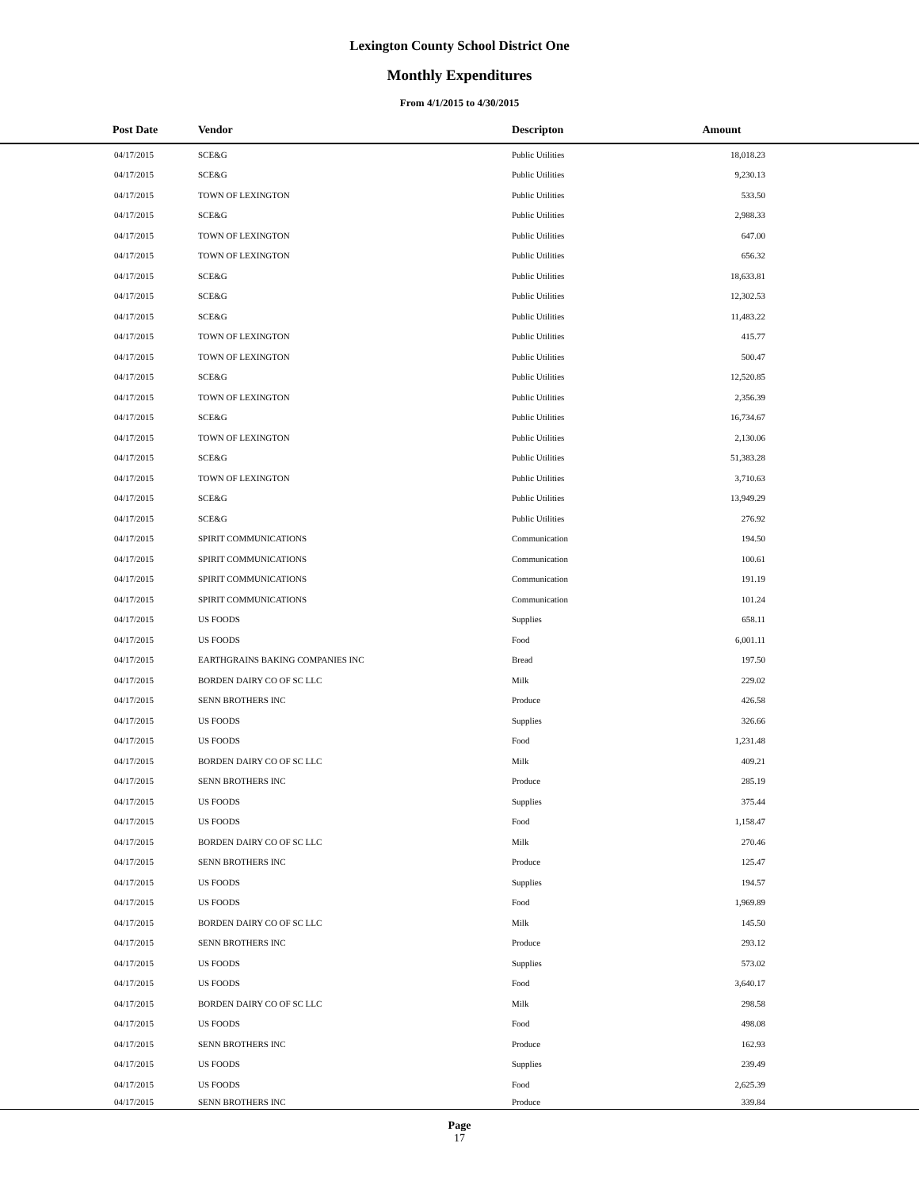Lexington County School District One
Monthly Expenditures
From 4/1/2015 to 4/30/2015
| Post Date | Vendor | Descripton | Amount | |
| --- | --- | --- | --- | --- |
| 04/17/2015 | SCE&G | Public Utilities | 18,018.23 | |
| 04/17/2015 | SCE&G | Public Utilities | 9,230.13 | |
| 04/17/2015 | TOWN OF LEXINGTON | Public Utilities | 533.50 | |
| 04/17/2015 | SCE&G | Public Utilities | 2,988.33 | |
| 04/17/2015 | TOWN OF LEXINGTON | Public Utilities | 647.00 | |
| 04/17/2015 | TOWN OF LEXINGTON | Public Utilities | 656.32 | |
| 04/17/2015 | SCE&G | Public Utilities | 18,633.81 | |
| 04/17/2015 | SCE&G | Public Utilities | 12,302.53 | |
| 04/17/2015 | SCE&G | Public Utilities | 11,483.22 | |
| 04/17/2015 | TOWN OF LEXINGTON | Public Utilities | 415.77 | |
| 04/17/2015 | TOWN OF LEXINGTON | Public Utilities | 500.47 | |
| 04/17/2015 | SCE&G | Public Utilities | 12,520.85 | |
| 04/17/2015 | TOWN OF LEXINGTON | Public Utilities | 2,356.39 | |
| 04/17/2015 | SCE&G | Public Utilities | 16,734.67 | |
| 04/17/2015 | TOWN OF LEXINGTON | Public Utilities | 2,130.06 | |
| 04/17/2015 | SCE&G | Public Utilities | 51,383.28 | |
| 04/17/2015 | TOWN OF LEXINGTON | Public Utilities | 3,710.63 | |
| 04/17/2015 | SCE&G | Public Utilities | 13,949.29 | |
| 04/17/2015 | SCE&G | Public Utilities | 276.92 | |
| 04/17/2015 | SPIRIT COMMUNICATIONS | Communication | 194.50 | |
| 04/17/2015 | SPIRIT COMMUNICATIONS | Communication | 100.61 | |
| 04/17/2015 | SPIRIT COMMUNICATIONS | Communication | 191.19 | |
| 04/17/2015 | SPIRIT COMMUNICATIONS | Communication | 101.24 | |
| 04/17/2015 | US FOODS | Supplies | 658.11 | |
| 04/17/2015 | US FOODS | Food | 6,001.11 | |
| 04/17/2015 | EARTHGRAINS BAKING COMPANIES INC | Bread | 197.50 | |
| 04/17/2015 | BORDEN DAIRY CO OF SC LLC | Milk | 229.02 | |
| 04/17/2015 | SENN BROTHERS INC | Produce | 426.58 | |
| 04/17/2015 | US FOODS | Supplies | 326.66 | |
| 04/17/2015 | US FOODS | Food | 1,231.48 | |
| 04/17/2015 | BORDEN DAIRY CO OF SC LLC | Milk | 409.21 | |
| 04/17/2015 | SENN BROTHERS INC | Produce | 285.19 | |
| 04/17/2015 | US FOODS | Supplies | 375.44 | |
| 04/17/2015 | US FOODS | Food | 1,158.47 | |
| 04/17/2015 | BORDEN DAIRY CO OF SC LLC | Milk | 270.46 | |
| 04/17/2015 | SENN BROTHERS INC | Produce | 125.47 | |
| 04/17/2015 | US FOODS | Supplies | 194.57 | |
| 04/17/2015 | US FOODS | Food | 1,969.89 | |
| 04/17/2015 | BORDEN DAIRY CO OF SC LLC | Milk | 145.50 | |
| 04/17/2015 | SENN BROTHERS INC | Produce | 293.12 | |
| 04/17/2015 | US FOODS | Supplies | 573.02 | |
| 04/17/2015 | US FOODS | Food | 3,640.17 | |
| 04/17/2015 | BORDEN DAIRY CO OF SC LLC | Milk | 298.58 | |
| 04/17/2015 | US FOODS | Food | 498.08 | |
| 04/17/2015 | SENN BROTHERS INC | Produce | 162.93 | |
| 04/17/2015 | US FOODS | Supplies | 239.49 | |
| 04/17/2015 | US FOODS | Food | 2,625.39 | |
| 04/17/2015 | SENN BROTHERS INC | Produce | 339.84 | |
Page
17